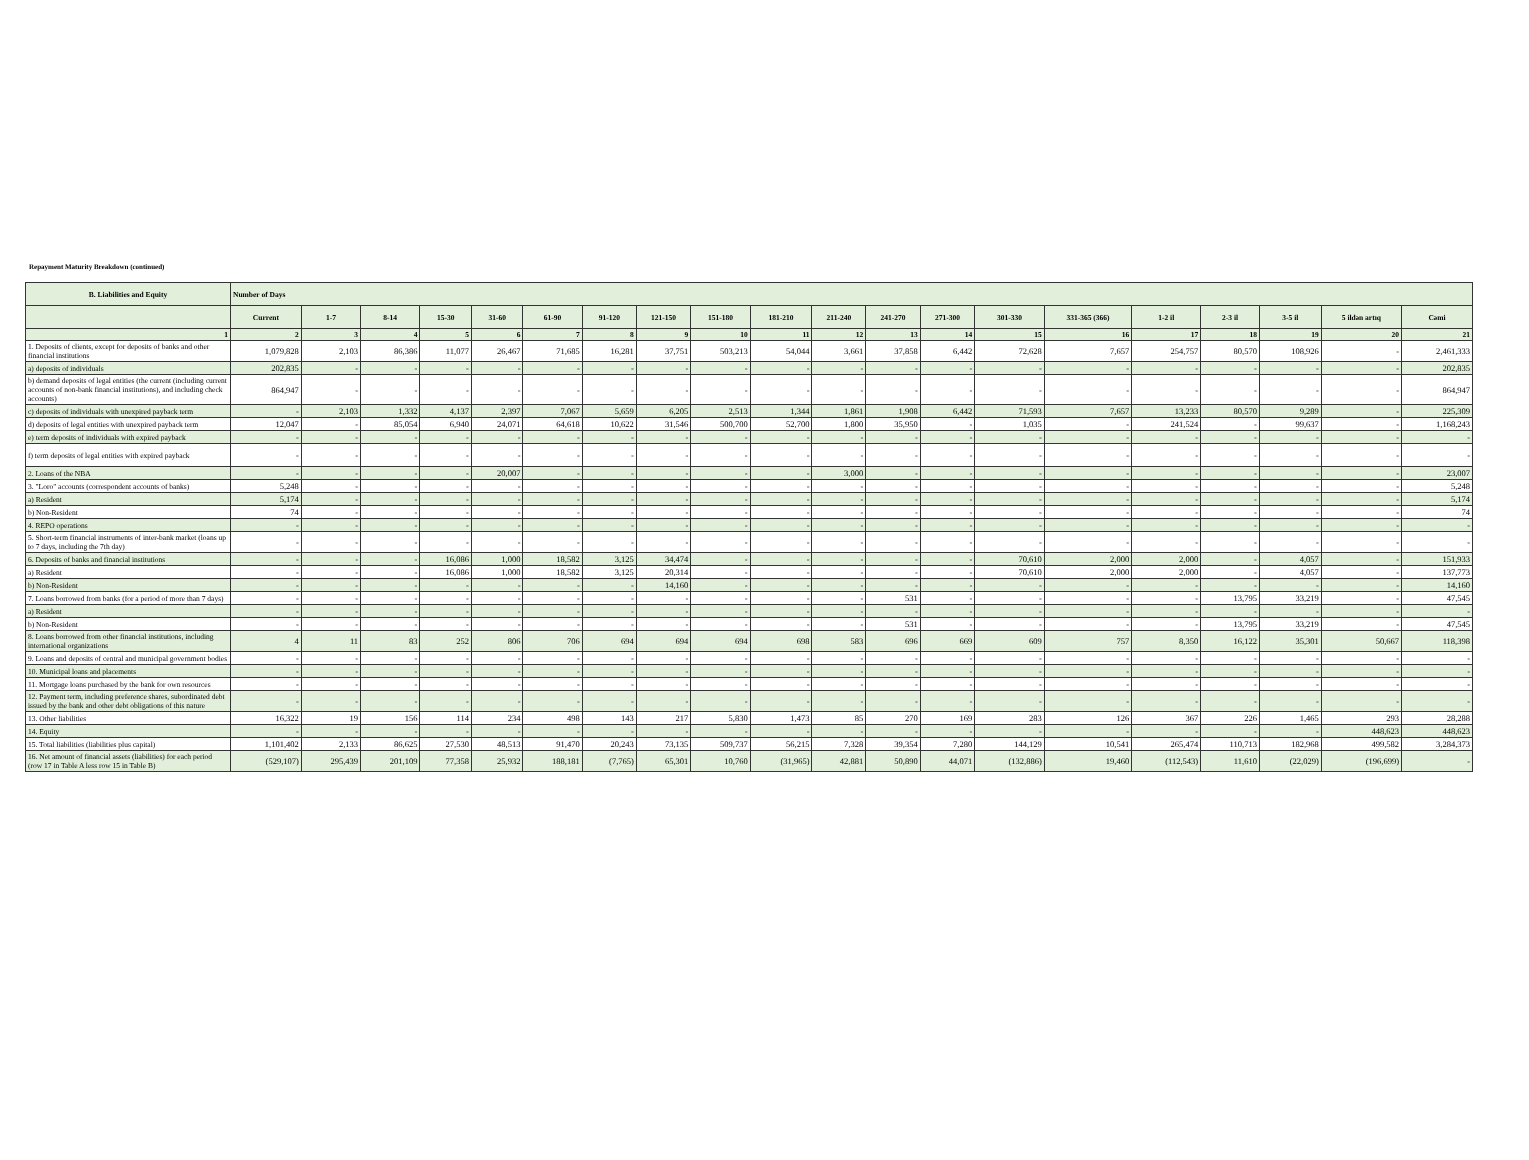Repayment Maturity Breakdown (continued)
| B. Liabilities and Equity | Number of Days | | | | | | | | | | | | | | | | | | | |
| --- | --- | --- | --- | --- | --- | --- | --- | --- | --- | --- | --- | --- | --- | --- | --- | --- | --- | --- | --- | --- |
| | Current | 1-7 | 8-14 | 15-30 | 31-60 | 61-90 | 91-120 | 121-150 | 151-180 | 181-210 | 211-240 | 241-270 | 271-300 | 301-330 | 331-365 (366) | 1-2 il | 2-3 il | 3-5 il | 5 ildən artıq | Cəmi |
| 1 | 2 | 3 | 4 | 5 | 6 | 7 | 8 | 9 | 10 | 11 | 12 | 13 | 14 | 15 | 16 | 17 | 18 | 19 | 20 | 21 |
| 1. Deposits of clients, except for deposits of banks and other financial institutions | 1,079,828 | 2,103 | 86,386 | 11,077 | 26,467 | 71,685 | 16,281 | 37,751 | 503,213 | 54,044 | 3,661 | 37,858 | 6,442 | 72,628 | 7,657 | 254,757 | 80,570 | 108,926 | - | 2,461,333 |
| a) deposits of individuals | 202,835 | - | - | - | - | - | - | - | - | - | - | - | - | - | - | - | - | - | - | 202,835 |
| b) demand deposits of legal entities (the current (including current accounts of non-bank financial institutions), and including check accounts) | 864,947 | - | - | - | - | - | - | - | - | - | - | - | - | - | - | - | - | - | - | 864,947 |
| c) deposits of individuals with unexpired payback term | - | 2,103 | 1,332 | 4,137 | 2,397 | 7,067 | 5,659 | 6,205 | 2,513 | 1,344 | 1,861 | 1,908 | 6,442 | 71,593 | 7,657 | 13,233 | 80,570 | 9,289 | - | 225,309 |
| d) deposits of legal entities with unexpired payback term | 12,047 | - | 85,054 | 6,940 | 24,071 | 64,618 | 10,622 | 31,546 | 500,700 | 52,700 | 1,800 | 35,950 | - | 1,035 | - | 241,524 | - | 99,637 | - | 1,168,243 |
| e) term deposits of individuals with expired payback | - | - | - | - | - | - | - | - | - | - | - | - | - | - | - | - | - | - | - | - |
| f) term deposits of legal entities with expired payback | - | - | - | - | - | - | - | - | - | - | - | - | - | - | - | - | - | - | - | - |
| 2. Loans of the NBA | - | - | - | - | 20,007 | - | - | - | - | - | 3,000 | - | - | - | - | - | - | - | - | 23,007 |
| 3. "Loro" accounts (correspondent accounts of banks) | 5,248 | - | - | - | - | - | - | - | - | - | - | - | - | - | - | - | - | - | - | 5,248 |
| a) Resident | 5,174 | - | - | - | - | - | - | - | - | - | - | - | - | - | - | - | - | - | - | 5,174 |
| b) Non-Resident | 74 | - | - | - | - | - | - | - | - | - | - | - | - | - | - | - | - | - | - | 74 |
| 4. REPO operations | - | - | - | - | - | - | - | - | - | - | - | - | - | - | - | - | - | - | - | - |
| 5. Short-term financial instruments of inter-bank market (loans up to 7 days, including the 7th day) | - | - | - | - | - | - | - | - | - | - | - | - | - | - | - | - | - | - | - | - |
| 6. Deposits of banks and financial institutions | - | - | - | 16,086 | 1,000 | 18,582 | 3,125 | 34,474 | - | - | - | - | - | 70,610 | 2,000 | 2,000 | - | 4,057 | - | 151,933 |
| a) Resident | - | - | - | 16,086 | 1,000 | 18,582 | 3,125 | 20,314 | - | - | - | - | - | 70,610 | 2,000 | 2,000 | - | 4,057 | - | 137,773 |
| b) Non-Resident | - | - | - | - | - | - | - | 14,160 | - | - | - | - | - | - | - | - | - | - | - | 14,160 |
| 7. Loans borrowed from banks (for a period of more than 7 days) | - | - | - | - | - | - | - | - | - | - | - | 531 | - | - | - | - | 13,795 | 33,219 | - | 47,545 |
| a) Resident | - | - | - | - | - | - | - | - | - | - | - | - | - | - | - | - | - | - | - | - |
| b) Non-Resident | - | - | - | - | - | - | - | - | - | - | - | 531 | - | - | - | - | 13,795 | 33,219 | - | 47,545 |
| 8. Loans borrowed from other financial institutions, including international organizations | 4 | 11 | 83 | 252 | 806 | 706 | 694 | 694 | 694 | 698 | 583 | 696 | 669 | 609 | 757 | 8,350 | 16,122 | 35,301 | 50,667 | 118,398 |
| 9. Loans and deposits of central and municipal government bodies | - | - | - | - | - | - | - | - | - | - | - | - | - | - | - | - | - | - | - | - |
| 10. Municipal loans and placements | - | - | - | - | - | - | - | - | - | - | - | - | - | - | - | - | - | - | - | - |
| 11. Mortgage loans purchased by the bank for own resources | - | - | - | - | - | - | - | - | - | - | - | - | - | - | - | - | - | - | - | - |
| 12. Payment term, including preference shares, subordinated debt issued by the bank and other debt obligations of this nature | - | - | - | - | - | - | - | - | - | - | - | - | - | - | - | - | - | - | - | - |
| 13. Other liabilities | 16,322 | 19 | 156 | 114 | 234 | 498 | 143 | 217 | 5,830 | 1,473 | 85 | 270 | 169 | 283 | 126 | 367 | 226 | 1,465 | 293 | 28,288 |
| 14. Equity | - | - | - | - | - | - | - | - | - | - | - | - | - | - | - | - | - | - | 448,623 | 448,623 |
| 15. Total liabilities (liabilities plus capital) | 1,101,402 | 2,133 | 86,625 | 27,530 | 48,513 | 91,470 | 20,243 | 73,135 | 509,737 | 56,215 | 7,328 | 39,354 | 7,280 | 144,129 | 10,541 | 265,474 | 110,713 | 182,968 | 499,582 | 3,284,373 |
| 16. Net amount of financial assets (liabilities) for each period (row 17 in Table A less row 15 in Table B) | (529,107) | 295,439 | 201,109 | 77,358 | 25,932 | 188,181 | (7,765) | 65,301 | 10,760 | (31,965) | 42,881 | 50,890 | 44,071 | (132,886) | 19,460 | (112,543) | 11,610 | (22,029) | (196,699) | - |